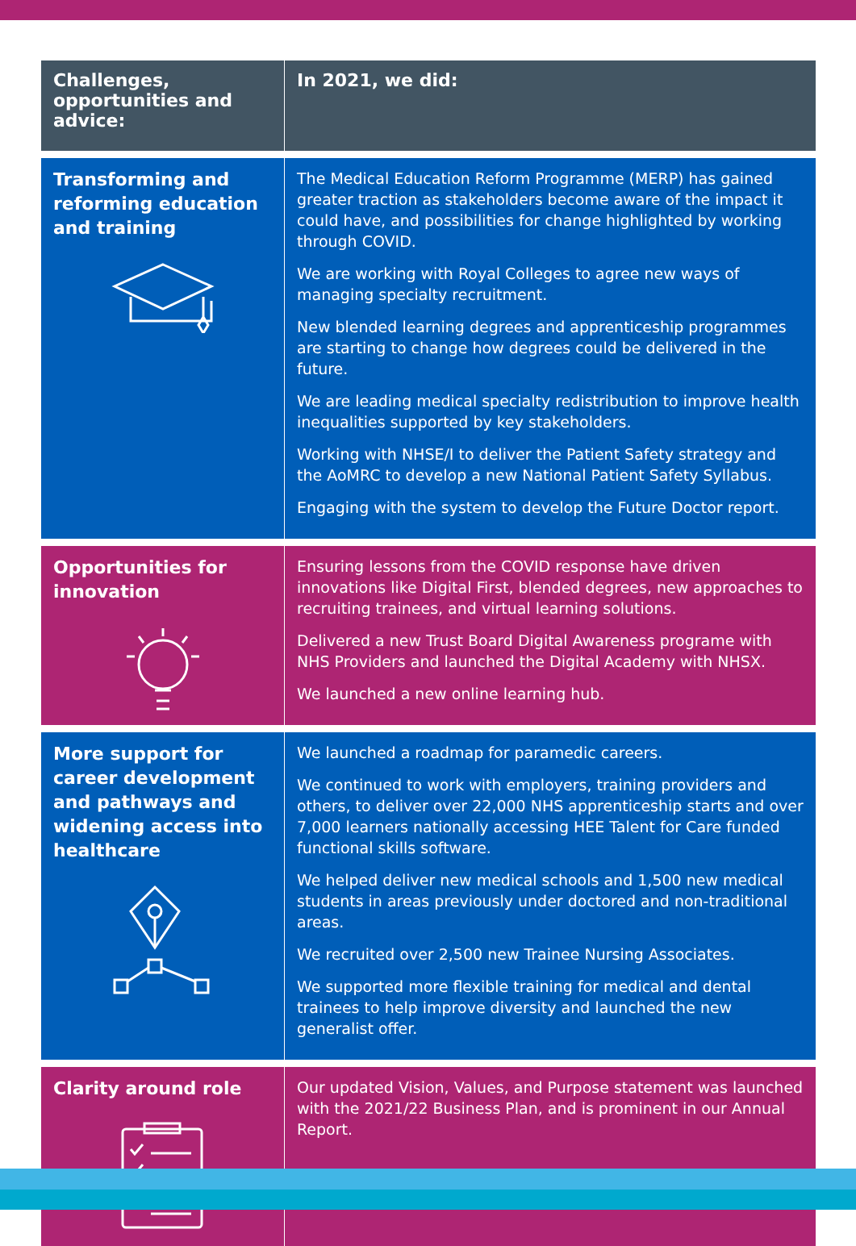| Challenges, opportunities and advice: | In 2021, we did: |
| --- | --- |
| Transforming and reforming education and training | The Medical Education Reform Programme (MERP) has gained greater traction as stakeholders become aware of the impact it could have, and possibilities for change highlighted by working through COVID. We are working with Royal Colleges to agree new ways of managing specialty recruitment. New blended learning degrees and apprenticeship programmes are starting to change how degrees could be delivered in the future. We are leading medical specialty redistribution to improve health inequalities supported by key stakeholders. Working with NHSE/I to deliver the Patient Safety strategy and the AoMRC to develop a new National Patient Safety Syllabus. Engaging with the system to develop the Future Doctor report. |
| Opportunities for innovation | Ensuring lessons from the COVID response have driven innovations like Digital First, blended degrees, new approaches to recruiting trainees, and virtual learning solutions. Delivered a new Trust Board Digital Awareness programe with NHS Providers and launched the Digital Academy with NHSX. We launched a new online learning hub. |
| More support for career development and pathways and widening access into healthcare | We launched a roadmap for paramedic careers. We continued to work with employers, training providers and others, to deliver over 22,000 NHS apprenticeship starts and over 7,000 learners nationally accessing HEE Talent for Care funded functional skills software. We helped deliver new medical schools and 1,500 new medical students in areas previously under doctored and non-traditional areas. We recruited over 2,500 new Trainee Nursing Associates. We supported more flexible training for medical and dental trainees to help improve diversity and launched the new generalist offer. |
| Clarity around role | Our updated Vision, Values, and Purpose statement was launched with the 2021/22 Business Plan, and is prominent in our Annual Report. |